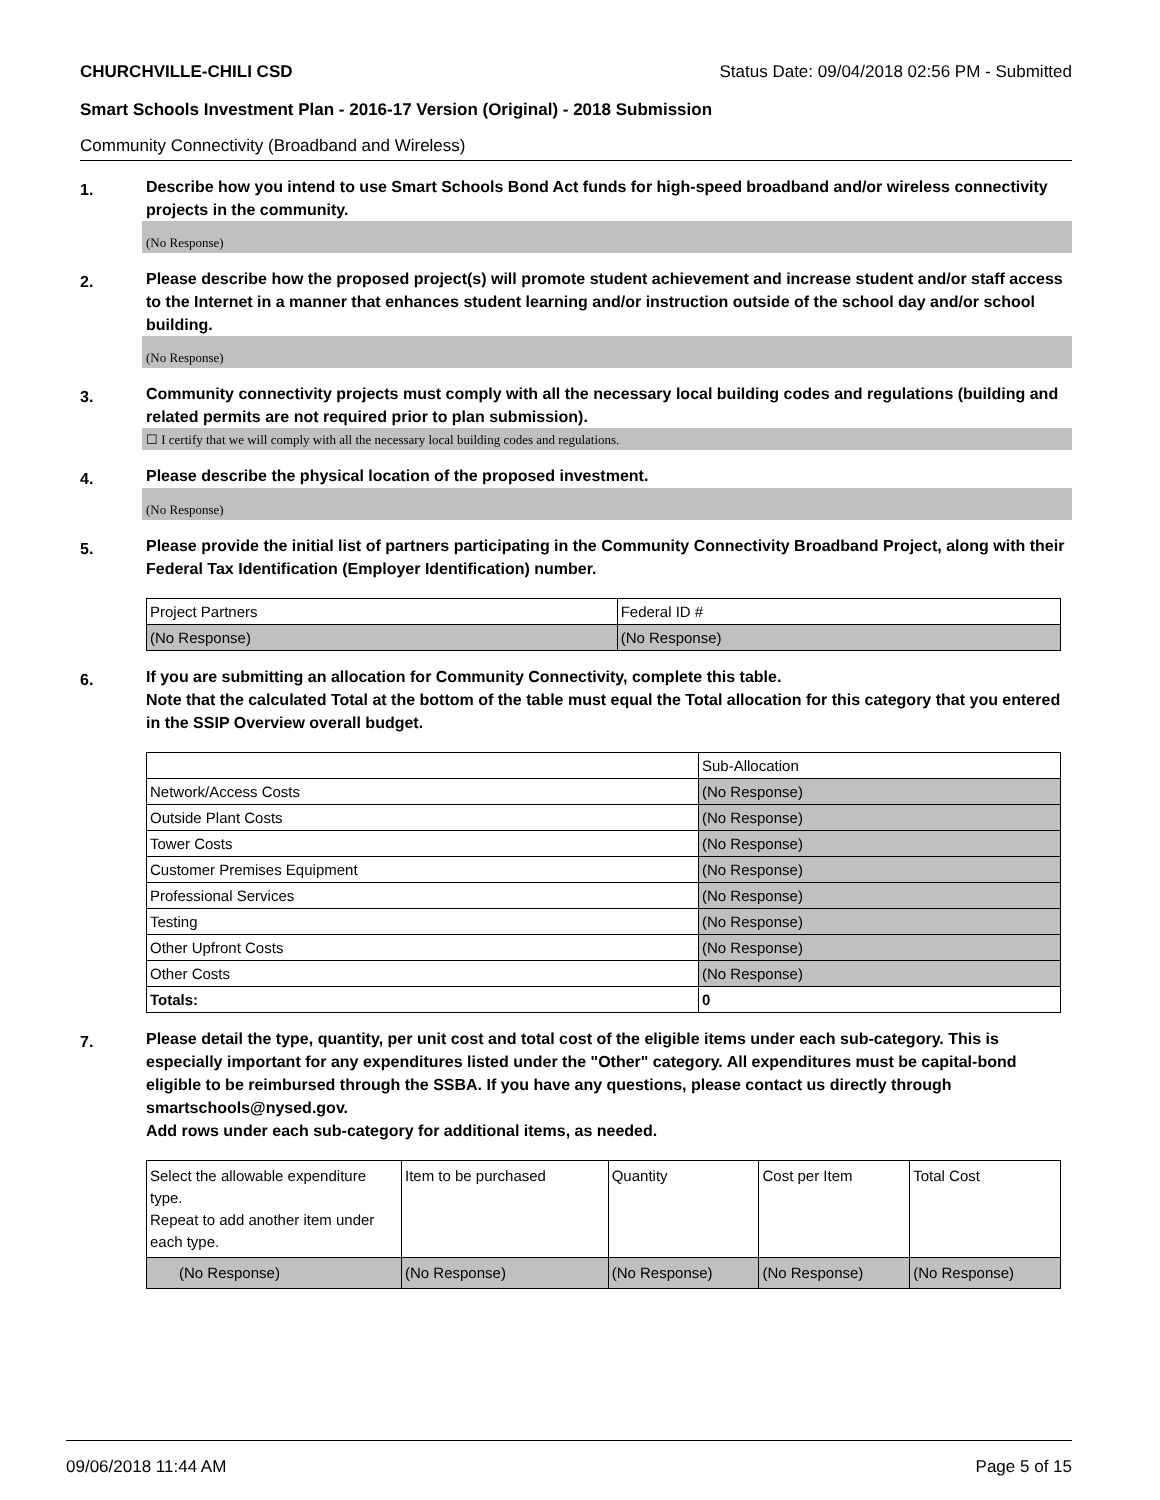CHURCHVILLE-CHILI CSD Status Date: 09/04/2018 02:56 PM - Submitted
Smart Schools Investment Plan - 2016-17 Version (Original) - 2018 Submission
Community Connectivity (Broadband and Wireless)
1.
Describe how you intend to use Smart Schools Bond Act funds for high-speed broadband and/or wireless connectivity projects in the community.
(No Response)
2.
Please describe how the proposed project(s) will promote student achievement and increase student and/or staff access to the Internet in a manner that enhances student learning and/or instruction outside of the school day and/or school building.
(No Response)
3.
Community connectivity projects must comply with all the necessary local building codes and regulations (building and related permits are not required prior to plan submission).
☐ I certify that we will comply with all the necessary local building codes and regulations.
4.
Please describe the physical location of the proposed investment.
(No Response)
5.
Please provide the initial list of partners participating in the Community Connectivity Broadband Project, along with their Federal Tax Identification (Employer Identification) number.
| Project Partners | Federal ID # |
| (No Response) | (No Response) |
6.
If you are submitting an allocation for Community Connectivity, complete this table.
Note that the calculated Total at the bottom of the table must equal the Total allocation for this category that you entered in the SSIP Overview overall budget.
| | Sub-Allocation |
| Network/Access Costs | (No Response) |
| Outside Plant Costs | (No Response) |
| Tower Costs | (No Response) |
| Customer Premises Equipment | (No Response) |
| Professional Services | (No Response) |
| Testing | (No Response) |
| Other Upfront Costs | (No Response) |
| Other Costs | (No Response) |
| Totals: | 0 |
7.
Please detail the type, quantity, per unit cost and total cost of the eligible items under each sub-category. This is especially important for any expenditures listed under the "Other" category. All expenditures must be capital-bond eligible to be reimbursed through the SSBA. If you have any questions, please contact us directly through smartschools@nysed.gov.
Add rows under each sub-category for additional items, as needed.
| Select the allowable expenditure type. Repeat to add another item under each type. | Item to be purchased | Quantity | Cost per Item | Total Cost |
| (No Response) | (No Response) | (No Response) | (No Response) | (No Response) |
09/06/2018 11:44 AM Page 5 of 15